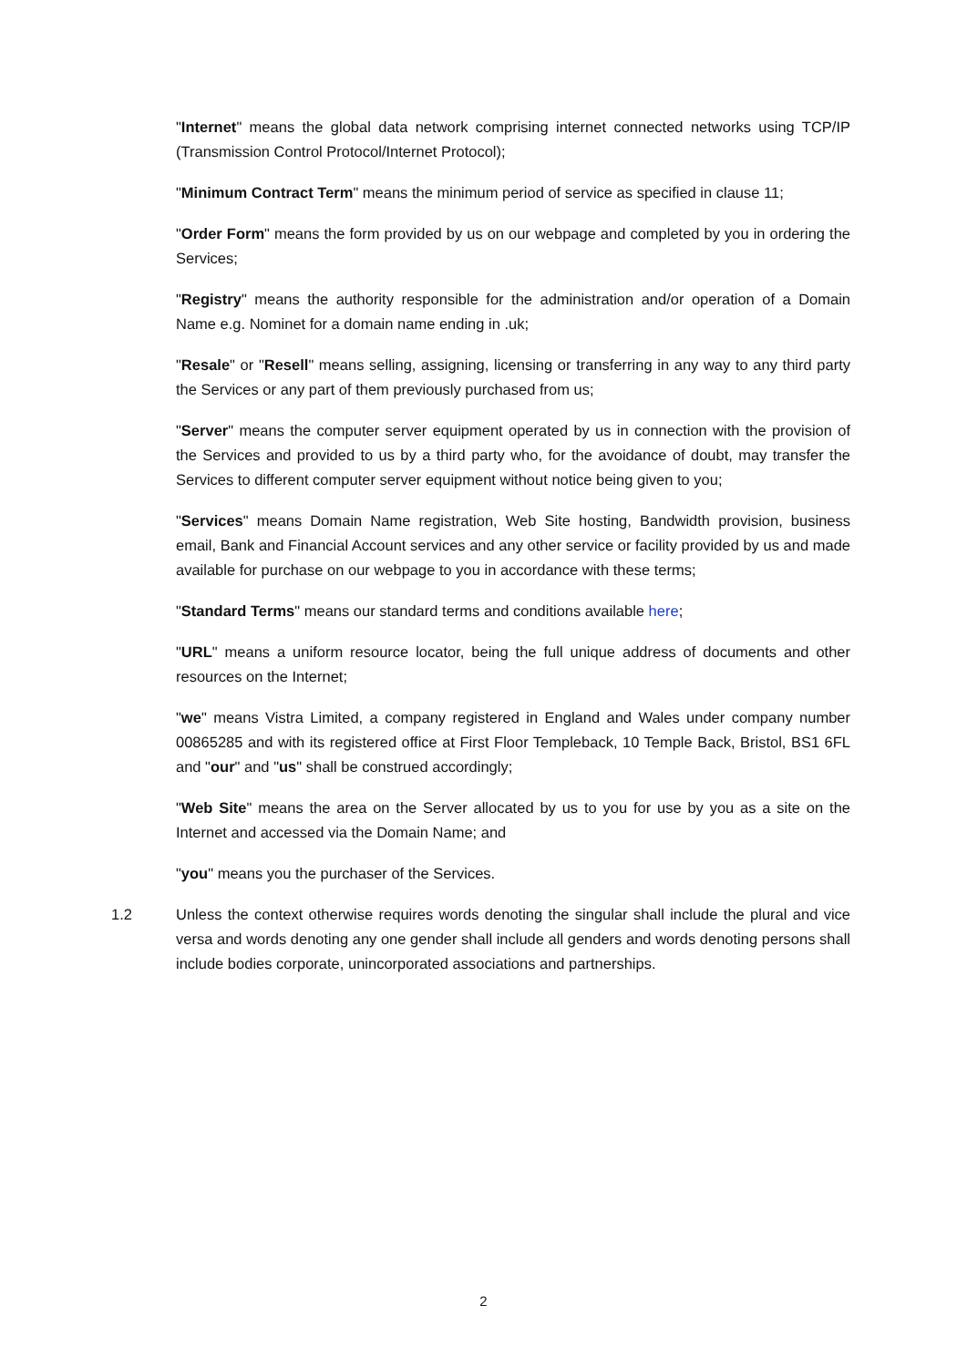"Internet" means the global data network comprising internet connected networks using TCP/IP (Transmission Control Protocol/Internet Protocol);
"Minimum Contract Term" means the minimum period of service as specified in clause 11;
"Order Form" means the form provided by us on our webpage and completed by you in ordering the Services;
"Registry" means the authority responsible for the administration and/or operation of a Domain Name e.g. Nominet for a domain name ending in .uk;
"Resale" or "Resell" means selling, assigning, licensing or transferring in any way to any third party the Services or any part of them previously purchased from us;
"Server" means the computer server equipment operated by us in connection with the provision of the Services and provided to us by a third party who, for the avoidance of doubt, may transfer the Services to different computer server equipment without notice being given to you;
"Services" means Domain Name registration, Web Site hosting, Bandwidth provision, business email, Bank and Financial Account services and any other service or facility provided by us and made available for purchase on our webpage to you in accordance with these terms;
"Standard Terms" means our standard terms and conditions available here;
"URL" means a uniform resource locator, being the full unique address of documents and other resources on the Internet;
"we" means Vistra Limited, a company registered in England and Wales under company number 00865285 and with its registered office at First Floor Templeback, 10 Temple Back, Bristol, BS1 6FL and "our" and "us" shall be construed accordingly;
"Web Site" means the area on the Server allocated by us to you for use by you as a site on the Internet and accessed via the Domain Name; and
"you" means you the purchaser of the Services.
1.2 Unless the context otherwise requires words denoting the singular shall include the plural and vice versa and words denoting any one gender shall include all genders and words denoting persons shall include bodies corporate, unincorporated associations and partnerships.
2